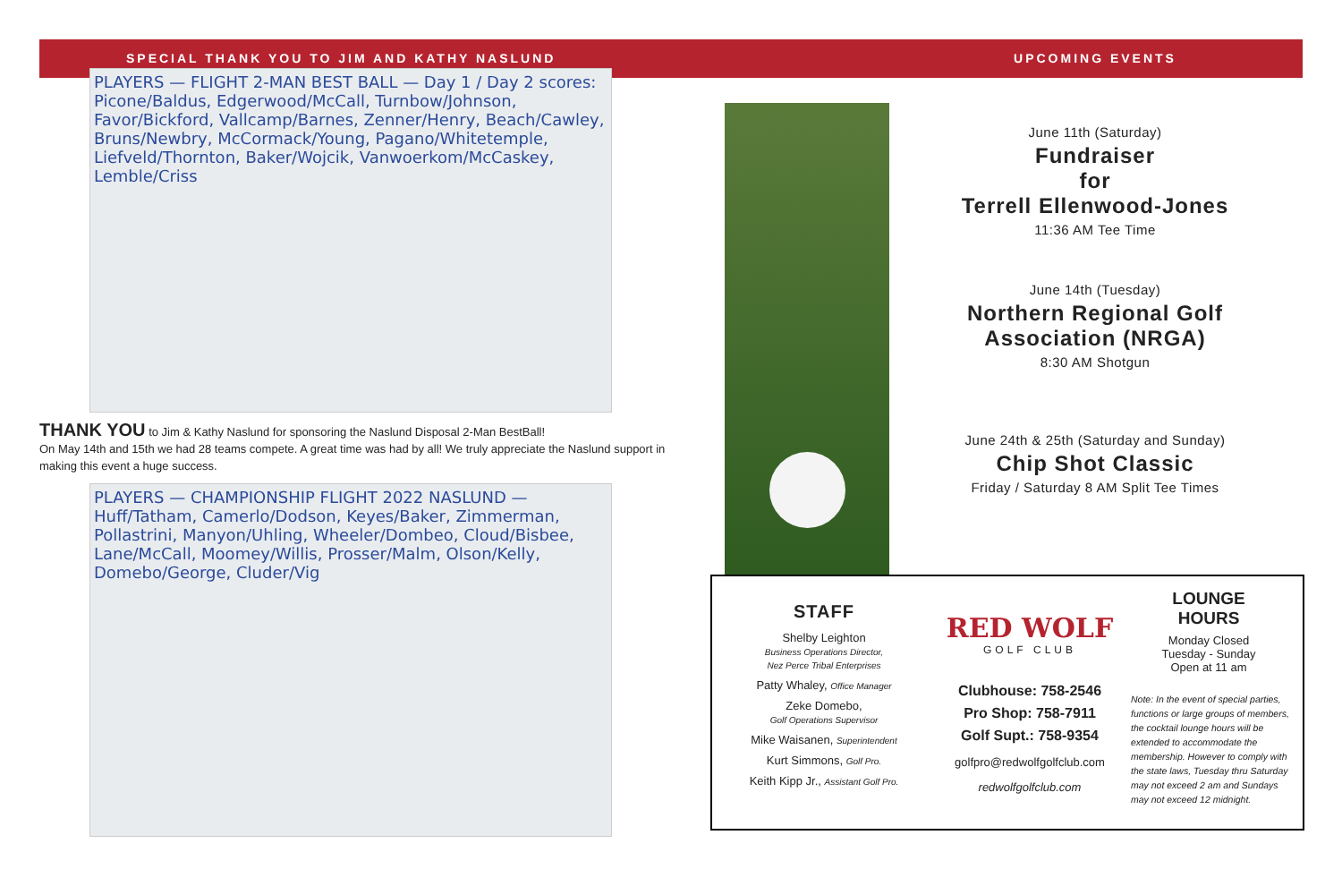SPECIAL THANK YOU TO JIM AND KATHY NASLUND
PLAYERS — FLIGHT 2-MAN BEST BALL — Day 1 / Day 2 scores: Picone/Baldus, Edgerwood/McCall, Turnbow/Johnson, Favor/Bickford, Vallcamp/Barnes, Zenner/Henry, Beach/Cawley, Bruns/Newbry, McCormack/Young, Pagano/Whitetemple, Liefveld/Thornton, Baker/Wojcik, Vanwoerkom/McCaskey, Lemble/Criss
THANK YOU to Jim & Kathy Naslund for sponsoring the Naslund Disposal 2-Man BestBall!
On May 14th and 15th we had 28 teams compete. A great time was had by all! We truly appreciate the Naslund support in making this event a huge success.
PLAYERS — CHAMPIONSHIP FLIGHT 2022 NASLUND — Huff/Tatham, Camerlo/Dodson, Keyes/Baker, Zimmerman, Pollastrini, Manyon/Uhling, Wheeler/Dombeo, Cloud/Bisbee, Lane/McCall, Moomey/Willis, Prosser/Malm, Olson/Kelly, Domebo/George, Cluder/Vig
UPCOMING EVENTS
June 11th (Saturday)
Fundraiser
for
Terrell Ellenwood-Jones
11:36 AM Tee Time
June 14th (Tuesday)
Northern Regional Golf
Association (NRGA)
8:30 AM Shotgun
June 24th & 25th (Saturday and Sunday)
Chip Shot Classic
Friday / Saturday 8 AM Split Tee Times
STAFF
Shelby Leighton
Business Operations Director,
Nez Perce Tribal Enterprises
Patty Whaley, Office Manager
Zeke Domebo,
Golf Operations Supervisor
Mike Waisanen, Superintendent
Kurt Simmons, Golf Pro.
Keith Kipp Jr., Assistant Golf Pro.
RED WOLF
GOLF CLUB
Clubhouse: 758-2546
Pro Shop: 758-7911
Golf Supt.: 758-9354
golfpro@redwolfgolfclub.com
redwolfgolfclub.com
LOUNGE
HOURS
Monday Closed
Tuesday - Sunday
Open at 11 am
Note: In the event of special parties, functions or large groups of members, the cocktail lounge hours will be extended to accommodate the membership. However to comply with the state laws, Tuesday thru Saturday may not exceed 2 am and Sundays may not exceed 12 midnight.